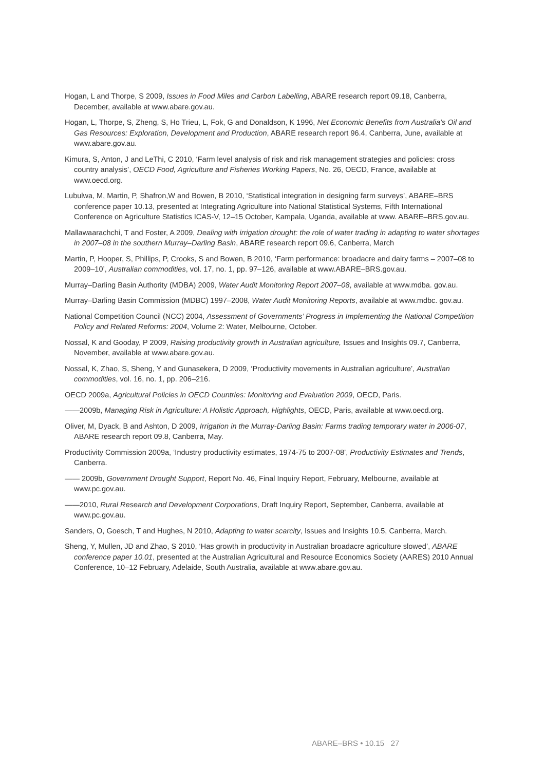Hogan, L and Thorpe, S 2009, Issues in Food Miles and Carbon Labelling, ABARE research report 09.18, Canberra, December, available at www.abare.gov.au.
Hogan, L, Thorpe, S, Zheng, S, Ho Trieu, L, Fok, G and Donaldson, K 1996, Net Economic Benefits from Australia’s Oil and Gas Resources: Exploration, Development and Production, ABARE research report 96.4, Canberra, June, available at www.abare.gov.au.
Kimura, S, Anton, J and LeThi, C 2010, ‘Farm level analysis of risk and risk management strategies and policies: cross country analysis’, OECD Food, Agriculture and Fisheries Working Papers, No. 26, OECD, France, available at www.oecd.org.
Lubulwa, M, Martin, P, Shafron,W and Bowen, B 2010, ‘Statistical integration in designing farm surveys’, ABARE–BRS conference paper 10.13, presented at Integrating Agriculture into National Statistical Systems, Fifth International Conference on Agriculture Statistics ICAS-V, 12–15 October, Kampala, Uganda, available at www. ABARE–BRS.gov.au.
Mallawaarachchi, T and Foster, A 2009, Dealing with irrigation drought: the role of water trading in adapting to water shortages in 2007–08 in the southern Murray–Darling Basin, ABARE research report 09.6, Canberra, March
Martin, P, Hooper, S, Phillips, P, Crooks, S and Bowen, B 2010, ‘Farm performance: broadacre and dairy farms – 2007–08 to 2009–10’, Australian commodities, vol. 17, no. 1, pp. 97–126, available at www.ABARE–BRS.gov.au.
Murray–Darling Basin Authority (MDBA) 2009, Water Audit Monitoring Report 2007–08, available at www.mdba. gov.au.
Murray–Darling Basin Commission (MDBC) 1997–2008, Water Audit Monitoring Reports, available at www.mdbc. gov.au.
National Competition Council (NCC) 2004, Assessment of Governments’ Progress in Implementing the National Competition Policy and Related Reforms: 2004, Volume 2: Water, Melbourne, October.
Nossal, K and Gooday, P 2009, Raising productivity growth in Australian agriculture, Issues and Insights 09.7, Canberra, November, available at www.abare.gov.au.
Nossal, K, Zhao, S, Sheng, Y and Gunasekera, D 2009, ‘Productivity movements in Australian agriculture’, Australian commodities, vol. 16, no. 1, pp. 206–216.
OECD 2009a, Agricultural Policies in OECD Countries: Monitoring and Evaluation 2009, OECD, Paris.
——2009b, Managing Risk in Agriculture: A Holistic Approach, Highlights, OECD, Paris, available at www.oecd.org.
Oliver, M, Dyack, B and Ashton, D 2009, Irrigation in the Murray-Darling Basin: Farms trading temporary water in 2006-07, ABARE research report 09.8, Canberra, May.
Productivity Commission 2009a, ‘Industry productivity estimates, 1974-75 to 2007-08’, Productivity Estimates and Trends, Canberra.
—— 2009b, Government Drought Support, Report No. 46, Final Inquiry Report, February, Melbourne, available at www.pc.gov.au.
——2010, Rural Research and Development Corporations, Draft Inquiry Report, September, Canberra, available at www.pc.gov.au.
Sanders, O, Goesch, T and Hughes, N 2010, Adapting to water scarcity, Issues and Insights 10.5, Canberra, March.
Sheng, Y, Mullen, JD and Zhao, S 2010, ‘Has growth in productivity in Australian broadacre agriculture slowed’, ABARE conference paper 10.01, presented at the Australian Agricultural and Resource Economics Society (AARES) 2010 Annual Conference, 10–12 February, Adelaide, South Australia, available at www.abare.gov.au.
ABARE–BRS • 10.15 27